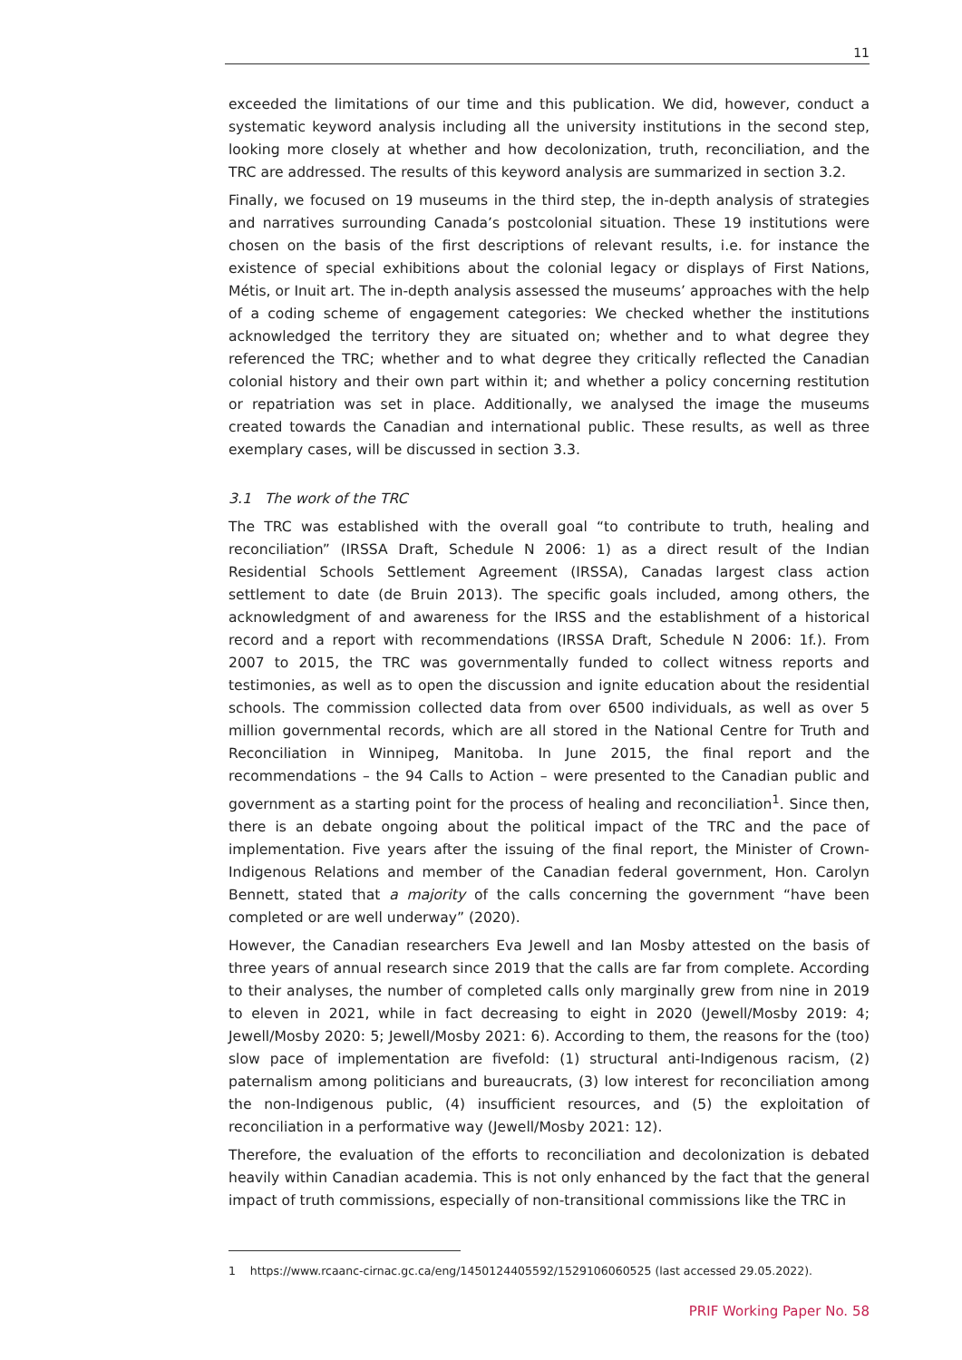11
exceeded the limitations of our time and this publication. We did, however, conduct a systematic keyword analysis including all the university institutions in the second step, looking more closely at whether and how decolonization, truth, reconciliation, and the TRC are addressed. The results of this keyword analysis are summarized in section 3.2.
Finally, we focused on 19 museums in the third step, the in-depth analysis of strategies and narratives surrounding Canada’s postcolonial situation. These 19 institutions were chosen on the basis of the first descriptions of relevant results, i.e. for instance the existence of special exhibitions about the colonial legacy or displays of First Nations, Métis, or Inuit art. The in-depth analysis assessed the museums’ approaches with the help of a coding scheme of engagement categories: We checked whether the institutions acknowledged the territory they are situated on; whether and to what degree they referenced the TRC; whether and to what degree they critically reflected the Canadian colonial history and their own part within it; and whether a policy concerning restitution or repatriation was set in place. Additionally, we analysed the image the museums created towards the Canadian and international public. These results, as well as three exemplary cases, will be discussed in section 3.3.
3.1 The work of the TRC
The TRC was established with the overall goal “to contribute to truth, healing and reconciliation” (IRSSA Draft, Schedule N 2006: 1) as a direct result of the Indian Residential Schools Settlement Agreement (IRSSA), Canadas largest class action settlement to date (de Bruin 2013). The specific goals included, among others, the acknowledgment of and awareness for the IRSS and the establishment of a historical record and a report with recommendations (IRSSA Draft, Schedule N 2006: 1f.). From 2007 to 2015, the TRC was governmentally funded to collect witness reports and testimonies, as well as to open the discussion and ignite education about the residential schools. The commission collected data from over 6500 individuals, as well as over 5 million governmental records, which are all stored in the National Centre for Truth and Reconciliation in Winnipeg, Manitoba. In June 2015, the final report and the recommendations – the 94 Calls to Action – were presented to the Canadian public and government as a starting point for the process of healing and reconciliation<sup>1</sup>. Since then, there is an debate ongoing about the political impact of the TRC and the pace of implementation. Five years after the issuing of the final report, the Minister of Crown-Indigenous Relations and member of the Canadian federal government, Hon. Carolyn Bennett, stated that a majority of the calls concerning the government “have been completed or are well underway” (2020).
However, the Canadian researchers Eva Jewell and Ian Mosby attested on the basis of three years of annual research since 2019 that the calls are far from complete. According to their analyses, the number of completed calls only marginally grew from nine in 2019 to eleven in 2021, while in fact decreasing to eight in 2020 (Jewell/Mosby 2019: 4; Jewell/Mosby 2020: 5; Jewell/Mosby 2021: 6). According to them, the reasons for the (too) slow pace of implementation are fivefold: (1) structural anti-Indigenous racism, (2) paternalism among politicians and bureaucrats, (3) low interest for reconciliation among the non-Indigenous public, (4) insufficient resources, and (5) the exploitation of reconciliation in a performative way (Jewell/Mosby 2021: 12).
Therefore, the evaluation of the efforts to reconciliation and decolonization is debated heavily within Canadian academia. This is not only enhanced by the fact that the general impact of truth commissions, especially of non-transitional commissions like the TRC in
1 https://www.rcaanc-cirnac.gc.ca/eng/1450124405592/1529106060525 (last accessed 29.05.2022).
PRIF Working Paper No. 58